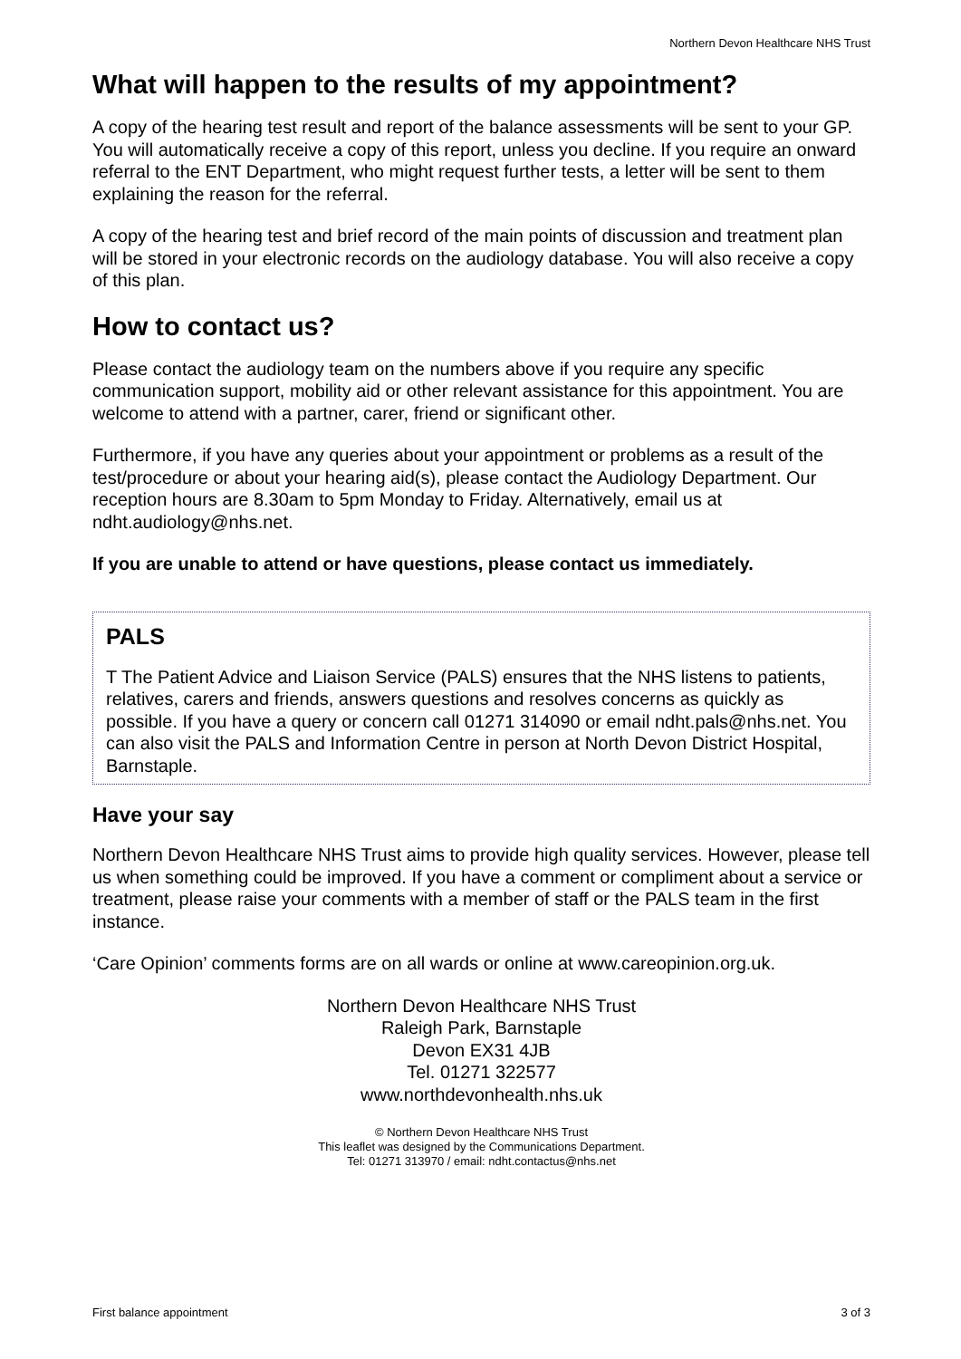Northern Devon Healthcare NHS Trust
What will happen to the results of my appointment?
A copy of the hearing test result and report of the balance assessments will be sent to your GP. You will automatically receive a copy of this report, unless you decline. If you require an onward referral to the ENT Department, who might request further tests, a letter will be sent to them explaining the reason for the referral.
A copy of the hearing test and brief record of the main points of discussion and treatment plan will be stored in your electronic records on the audiology database. You will also receive a copy of this plan.
How to contact us?
Please contact the audiology team on the numbers above if you require any specific communication support, mobility aid or other relevant assistance for this appointment. You are welcome to attend with a partner, carer, friend or significant other.
Furthermore, if you have any queries about your appointment or problems as a result of the test/procedure or about your hearing aid(s), please contact the Audiology Department. Our reception hours are 8.30am to 5pm Monday to Friday. Alternatively, email us at ndht.audiology@nhs.net.
If you are unable to attend or have questions, please contact us immediately.
PALS
T The Patient Advice and Liaison Service (PALS) ensures that the NHS listens to patients, relatives, carers and friends, answers questions and resolves concerns as quickly as possible. If you have a query or concern call 01271 314090 or email ndht.pals@nhs.net. You can also visit the PALS and Information Centre in person at North Devon District Hospital, Barnstaple.
Have your say
Northern Devon Healthcare NHS Trust aims to provide high quality services. However, please tell us when something could be improved. If you have a comment or compliment about a service or treatment, please raise your comments with a member of staff or the PALS team in the first instance.
‘Care Opinion’ comments forms are on all wards or online at www.careopinion.org.uk.
Northern Devon Healthcare NHS Trust
Raleigh Park, Barnstaple
Devon EX31 4JB
Tel. 01271 322577
www.northdevonhealth.nhs.uk
© Northern Devon Healthcare NHS Trust
This leaflet was designed by the Communications Department.
Tel: 01271 313970 / email: ndht.contactus@nhs.net
First balance appointment 3 of 3